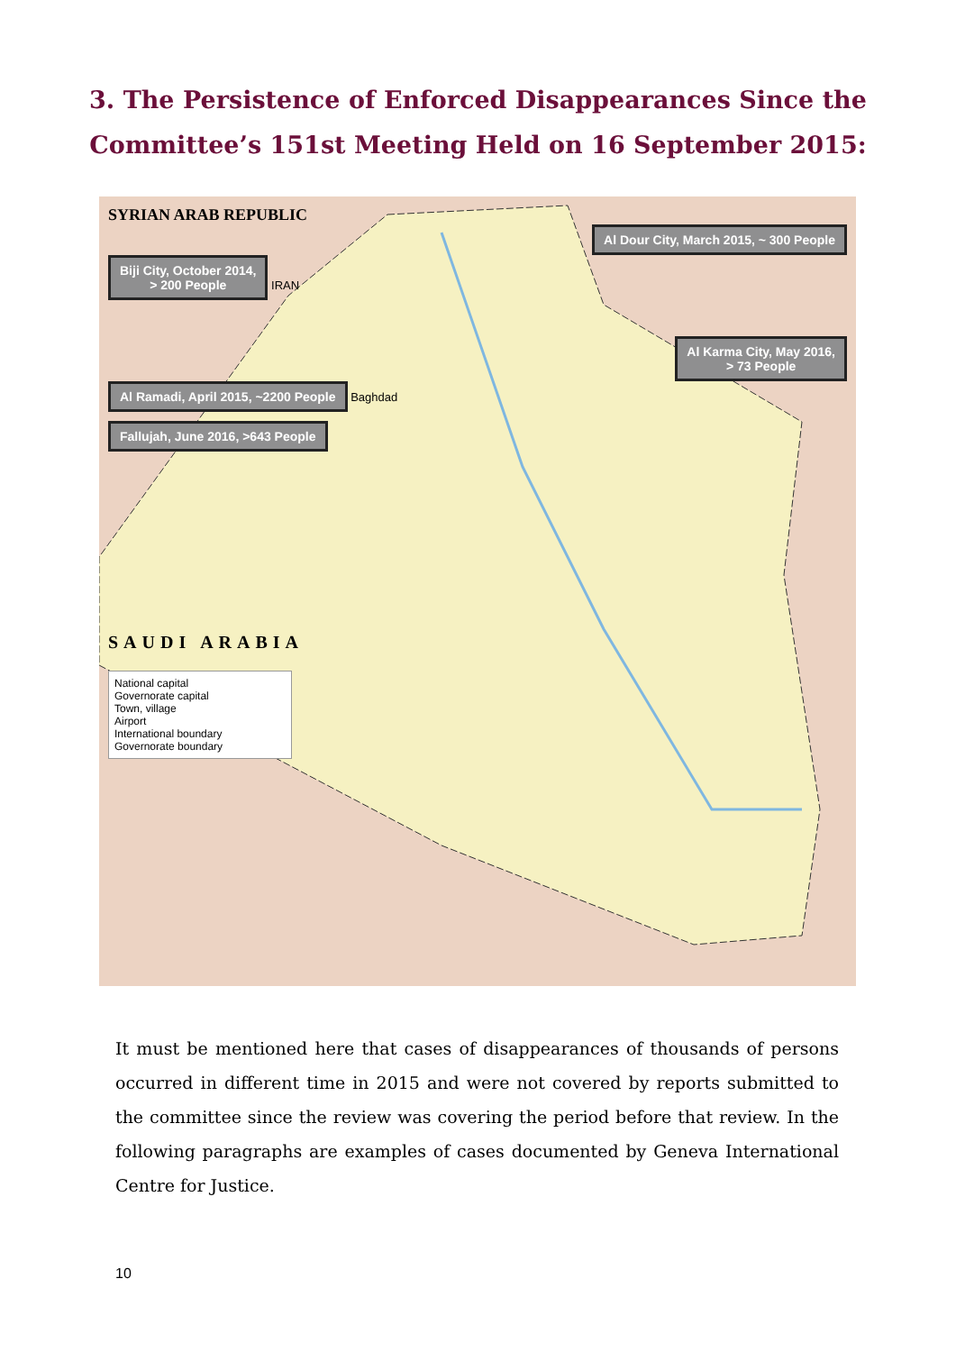3. The Persistence of Enforced Disappearances Since the
Committee’s 151st Meeting Held on 16 September 2015:
SYRIAN ARAB REPUBLIC
Al Dour City, March 2015, ~ 300 People
Biji City, October 2014,
> 200 People IRAN
Al Karma City, May 2016,
> 73 People
Al Ramadi, April 2015, ~2200 People Baghdad
Fallujah, June 2016, >643 People
SAUDI ARABIA
National capital
Governorate capital
Town, village
Airport
International boundary
Governorate boundary
It must be mentioned here that cases of disappearances of thousands of persons occurred in different time in 2015 and were not covered by reports submitted to the committee since the review was covering the period before that review. In the following paragraphs are examples of cases documented by Geneva International Centre for Justice.
10